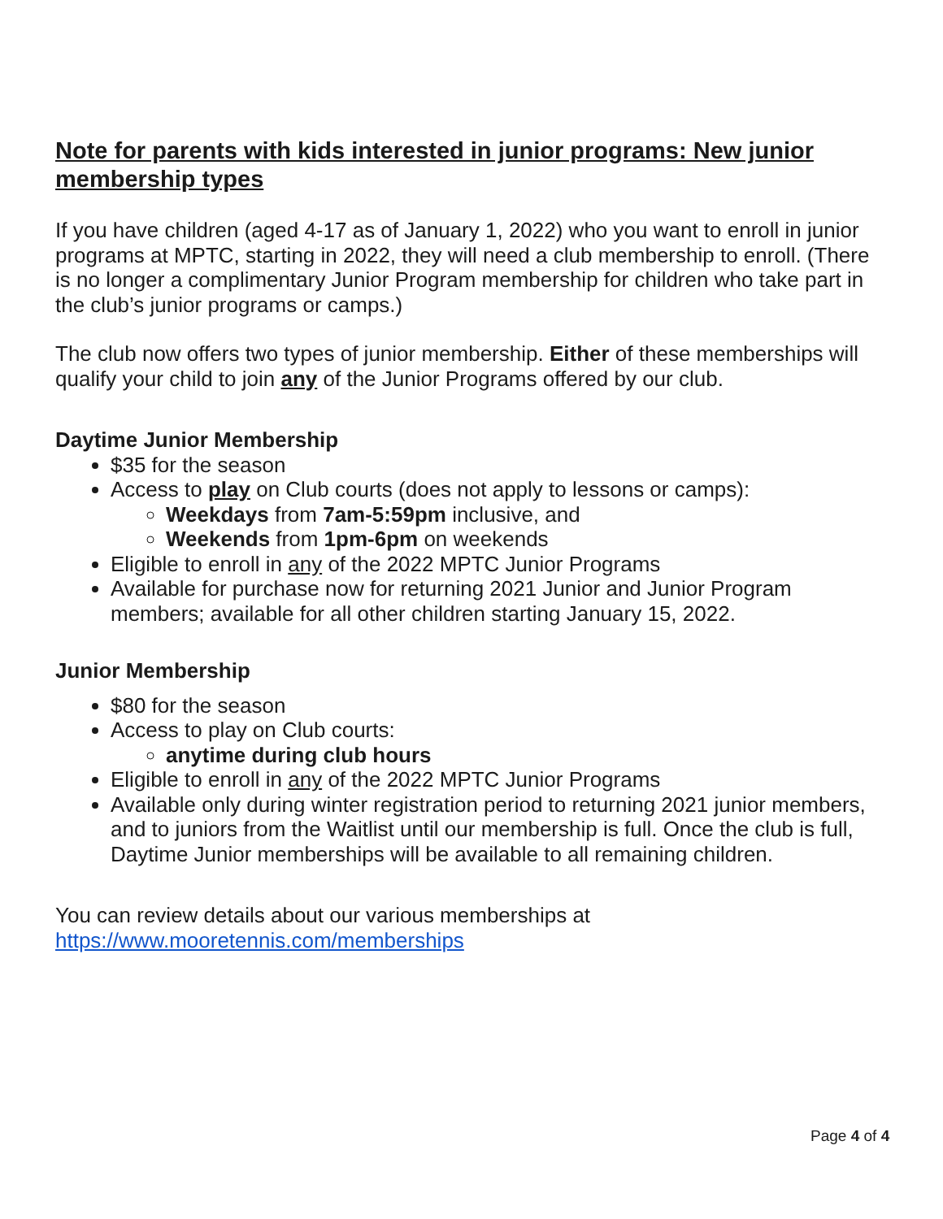Note for parents with kids interested in junior programs: New junior membership types
If you have children (aged 4-17 as of January 1, 2022) who you want to enroll in junior programs at MPTC, starting in 2022, they will need a club membership to enroll. (There is no longer a complimentary Junior Program membership for children who take part in the club’s junior programs or camps.)
The club now offers two types of junior membership. Either of these memberships will qualify your child to join any of the Junior Programs offered by our club.
Daytime Junior Membership
$35 for the season
Access to play on Club courts (does not apply to lessons or camps):
Weekdays from 7am-5:59pm inclusive, and
Weekends from 1pm-6pm on weekends
Eligible to enroll in any of the 2022 MPTC Junior Programs
Available for purchase now for returning 2021 Junior and Junior Program members; available for all other children starting January 15, 2022.
Junior Membership
$80 for the season
Access to play on Club courts:
anytime during club hours
Eligible to enroll in any of the 2022 MPTC Junior Programs
Available only during winter registration period to returning 2021 junior members, and to juniors from the Waitlist until our membership is full. Once the club is full, Daytime Junior memberships will be available to all remaining children.
You can review details about our various memberships at
https://www.mooretennis.com/memberships
Page 4 of 4